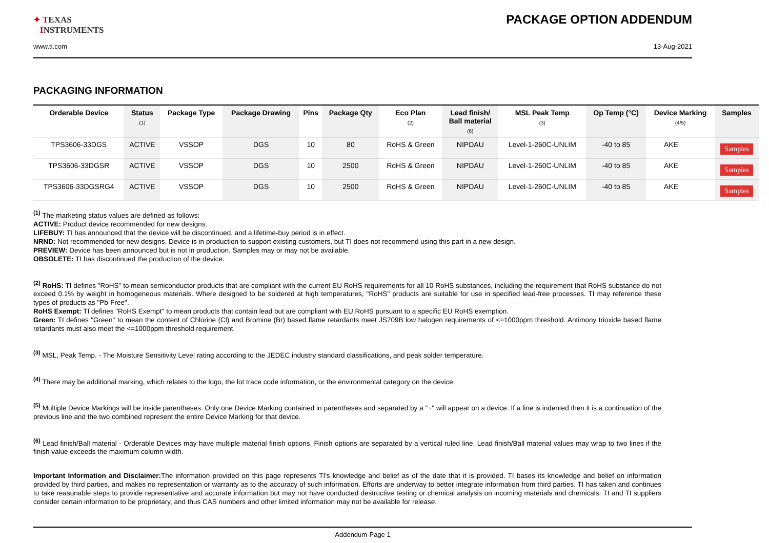✦ TEXAS
INSTRUMENTS
PACKAGE OPTION ADDENDUM
www.ti.com 13-Aug-2021
PACKAGING INFORMATION
| Orderable Device | Status (1) | Package Type | Package Drawing | Pins | Package Qty | Eco Plan (2) | Lead finish/ Ball material (6) | MSL Peak Temp (3) | Op Temp (°C) | Device Marking (4/5) | Samples |
| --- | --- | --- | --- | --- | --- | --- | --- | --- | --- | --- | --- |
| TPS3606-33DGS | ACTIVE | VSSOP | DGS | 10 | 80 | RoHS & Green | NIPDAU | Level-1-260C-UNLIM | -40 to 85 | AKE | Samples |
| TPS3606-33DGSR | ACTIVE | VSSOP | DGS | 10 | 2500 | RoHS & Green | NIPDAU | Level-1-260C-UNLIM | -40 to 85 | AKE | Samples |
| TPS3606-33DGSRG4 | ACTIVE | VSSOP | DGS | 10 | 2500 | RoHS & Green | NIPDAU | Level-1-260C-UNLIM | -40 to 85 | AKE | Samples |
<sup>(1)</sup> The marketing status values are defined as follows:
ACTIVE: Product device recommended for new designs.
LIFEBUY: TI has announced that the device will be discontinued, and a lifetime-buy period is in effect.
NRND: Not recommended for new designs. Device is in production to support existing customers, but TI does not recommend using this part in a new design.
PREVIEW: Device has been announced but is not in production. Samples may or may not be available.
OBSOLETE: TI has discontinued the production of the device.
<sup>(2)</sup> RoHS: TI defines "RoHS" to mean semiconductor products that are compliant with the current EU RoHS requirements for all 10 RoHS substances, including the requirement that RoHS substance do not exceed 0.1% by weight in homogeneous materials. Where designed to be soldered at high temperatures, "RoHS" products are suitable for use in specified lead-free processes. TI may reference these types of products as "Pb-Free".
RoHS Exempt: TI defines "RoHS Exempt" to mean products that contain lead but are compliant with EU RoHS pursuant to a specific EU RoHS exemption.
Green: TI defines "Green" to mean the content of Chlorine (Cl) and Bromine (Br) based flame retardants meet JS709B low halogen requirements of <=1000ppm threshold. Antimony trioxide based flame retardants must also meet the <=1000ppm threshold requirement.
<sup>(3)</sup> MSL, Peak Temp. - The Moisture Sensitivity Level rating according to the JEDEC industry standard classifications, and peak solder temperature.
<sup>(4)</sup> There may be additional marking, which relates to the logo, the lot trace code information, or the environmental category on the device.
<sup>(5)</sup> Multiple Device Markings will be inside parentheses. Only one Device Marking contained in parentheses and separated by a "~" will appear on a device. If a line is indented then it is a continuation of the previous line and the two combined represent the entire Device Marking for that device.
<sup>(6)</sup> Lead finish/Ball material - Orderable Devices may have multiple material finish options. Finish options are separated by a vertical ruled line. Lead finish/Ball material values may wrap to two lines if the finish value exceeds the maximum column width.
Important Information and Disclaimer: The information provided on this page represents TI's knowledge and belief as of the date that it is provided. TI bases its knowledge and belief on information provided by third parties, and makes no representation or warranty as to the accuracy of such information. Efforts are underway to better integrate information from third parties. TI has taken and continues to take reasonable steps to provide representative and accurate information but may not have conducted destructive testing or chemical analysis on incoming materials and chemicals. TI and TI suppliers consider certain information to be proprietary, and thus CAS numbers and other limited information may not be available for release.
Addendum-Page 1